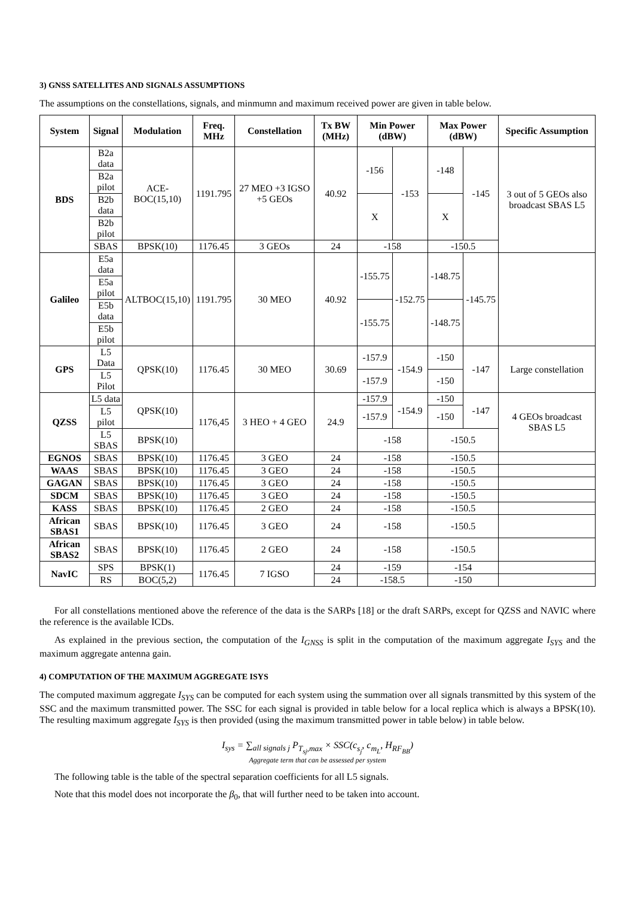3) GNSS SATELLITES AND SIGNALS ASSUMPTIONS
The assumptions on the constellations, signals, and minmumn and maximum received power are given in table below.
| System | Signal | Modulation | Freq. MHz | Constellation | Tx BW (MHz) | Min Power (dBW) | | Max Power (dBW) | | Specific Assumption |
| --- | --- | --- | --- | --- | --- | --- | --- | --- | --- | --- |
| BDS | B2a data | ACE-BOC(15,10) | 1191.795 | 27 MEO +3 IGSO +5 GEOs | 40.92 | -156 | -153 | -148 | -145 | 3 out of 5 GEOs also broadcast SBAS L5 |
| | B2a pilot | | | | | | | | | |
| | B2b data | | | | | X | | X | | |
| | B2b pilot | | | | | | | | | |
| | SBAS | BPSK(10) | 1176.45 | 3 GEOs | 24 | -158 | | -150.5 | | |
| Galileo | E5a data | ALTBOC(15,10) | 1191.795 | 30 MEO | 40.92 | -155.75 | -152.75 | -148.75 | -145.75 | |
| | E5a pilot | | | | | | | | | |
| | E5b data | | | | | -155.75 | | -148.75 | | |
| | E5b pilot | | | | | | | | | |
| GPS | L5 Data | QPSK(10) | 1176.45 | 30 MEO | 30.69 | -157.9 | -154.9 | -150 | -147 | Large constellation |
| | L5 Pilot | | | | | -157.9 | | -150 | | |
| QZSS | L5 data | QPSK(10) | 1176,45 | 3 HEO + 4 GEO | 24.9 | -157.9 | -154.9 | -150 | -147 | 4 GEOs broadcast SBAS L5 |
| | L5 pilot | | | | | -157.9 | | -150 | | |
| | L5 SBAS | BPSK(10) | | | | -158 | | -150.5 | | |
| EGNOS | SBAS | BPSK(10) | 1176.45 | 3 GEO | 24 | -158 | | -150.5 | | |
| WAAS | SBAS | BPSK(10) | 1176.45 | 3 GEO | 24 | -158 | | -150.5 | | |
| GAGAN | SBAS | BPSK(10) | 1176.45 | 3 GEO | 24 | -158 | | -150.5 | | |
| SDCM | SBAS | BPSK(10) | 1176.45 | 3 GEO | 24 | -158 | | -150.5 | | |
| KASS | SBAS | BPSK(10) | 1176.45 | 2 GEO | 24 | -158 | | -150.5 | | |
| African SBAS1 | SBAS | BPSK(10) | 1176.45 | 3 GEO | 24 | -158 | | -150.5 | | |
| African SBAS2 | SBAS | BPSK(10) | 1176.45 | 2 GEO | 24 | -158 | | -150.5 | | |
| NavIC | SPS | BPSK(1) | 1176.45 | 7 IGSO | 24 | -159 | | -154 | | |
| | RS | BOC(5,2) | | | 24 | -158.5 | | -150 | | |
For all constellations mentioned above the reference of the data is the SARPs [18] or the draft SARPs, except for QZSS and NAVIC where the reference is the available ICDs.
As explained in the previous section, the computation of the I<sub>GNSS</sub> is split in the computation of the maximum aggregate I<sub>SYS</sub> and the maximum aggregate antenna gain.
4) COMPUTATION OF THE MAXIMUM AGGREGATE ISYS
The computed maximum aggregate I<sub>SYS</sub> can be computed for each system using the summation over all signals transmitted by this system of the SSC and the maximum transmitted power. The SSC for each signal is provided in table below for a local replica which is always a BPSK(10). The resulting maximum aggregate I<sub>SYS</sub> is then provided (using the maximum transmitted power in table below) in table below.
I<sub>sys</sub> = ∑<sub>all signals j</sub> P<sub>T<sub>sj</sub>,max</sub> × SSC(c<sub>s<sub>j</sub></sub>, c<sub>m<sub>L</sub></sub>, H<sub>RF<sub>BB</sub></sub>)
Aggregate term that can be assessed per system
The following table is the table of the spectral separation coefficients for all L5 signals.
Note that this model does not incorporate the β<sub>0</sub>, that will further need to be taken into account.